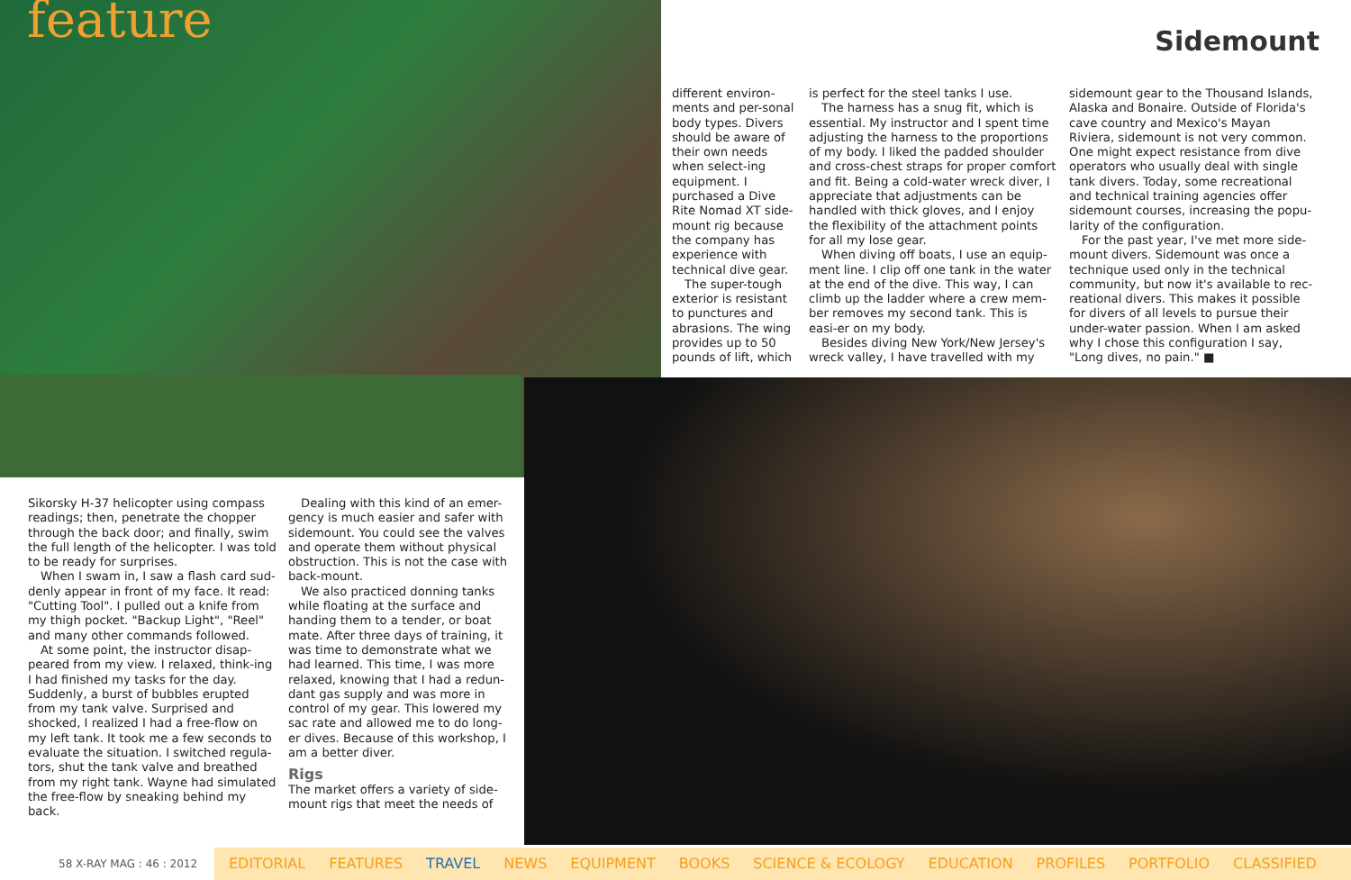feature Sidemount
different environ-ments and per-sonal body types. Divers should be aware of their own needs when select-ing equipment. I purchased a Dive Rite Nomad XT side-mount rig because the company has experience with technical dive gear.
The super-tough exterior is resistant to punctures and abrasions. The wing provides up to 50 pounds of lift, which
is perfect for the steel tanks I use.
The harness has a snug fit, which is essential. My instructor and I spent time adjusting the harness to the proportions of my body. I liked the padded shoulder and cross-chest straps for proper comfort and fit. Being a cold-water wreck diver, I appreciate that adjustments can be handled with thick gloves, and I enjoy the flexibility of the attachment points for all my lose gear.
When diving off boats, I use an equip-ment line. I clip off one tank in the water at the end of the dive. This way, I can climb up the ladder where a crew mem-ber removes my second tank. This is easi-er on my body.
Besides diving New York/New Jersey's wreck valley, I have travelled with my
sidemount gear to the Thousand Islands, Alaska and Bonaire. Outside of Florida's cave country and Mexico's Mayan Riviera, sidemount is not very common. One might expect resistance from dive operators who usually deal with single tank divers. Today, some recreational and technical training agencies offer sidemount courses, increasing the popu-larity of the configuration.
For the past year, I've met more side-mount divers. Sidemount was once a technique used only in the technical community, but now it's available to rec-reational divers. This makes it possible for divers of all levels to pursue their under-water passion. When I am asked why I chose this configuration I say, "Long dives, no pain." ■
Sikorsky H-37 helicopter using compass readings; then, penetrate the chopper through the back door; and finally, swim the full length of the helicopter. I was told to be ready for surprises.
When I swam in, I saw a flash card sud-denly appear in front of my face. It read: "Cutting Tool". I pulled out a knife from my thigh pocket. "Backup Light", "Reel" and many other commands followed.
At some point, the instructor disap-peared from my view. I relaxed, think-ing I had finished my tasks for the day. Suddenly, a burst of bubbles erupted from my tank valve. Surprised and shocked, I realized I had a free-flow on my left tank. It took me a few seconds to evaluate the situation. I switched regula-tors, shut the tank valve and breathed from my right tank. Wayne had simulated the free-flow by sneaking behind my back.
Dealing with this kind of an emer-gency is much easier and safer with sidemount. You could see the valves and operate them without physical obstruction. This is not the case with back-mount.
We also practiced donning tanks while floating at the surface and handing them to a tender, or boat mate. After three days of training, it was time to demonstrate what we had learned. This time, I was more relaxed, knowing that I had a redun-dant gas supply and was more in control of my gear. This lowered my sac rate and allowed me to do long-er dives. Because of this workshop, I am a better diver.
Rigs
The market offers a variety of side-mount rigs that meet the needs of
58 X-RAY MAG : 46 : 2012
EDITORIAL FEATURES TRAVEL NEWS EQUIPMENT BOOKS SCIENCE & ECOLOGY EDUCATION PROFILES PORTFOLIO CLASSIFIED